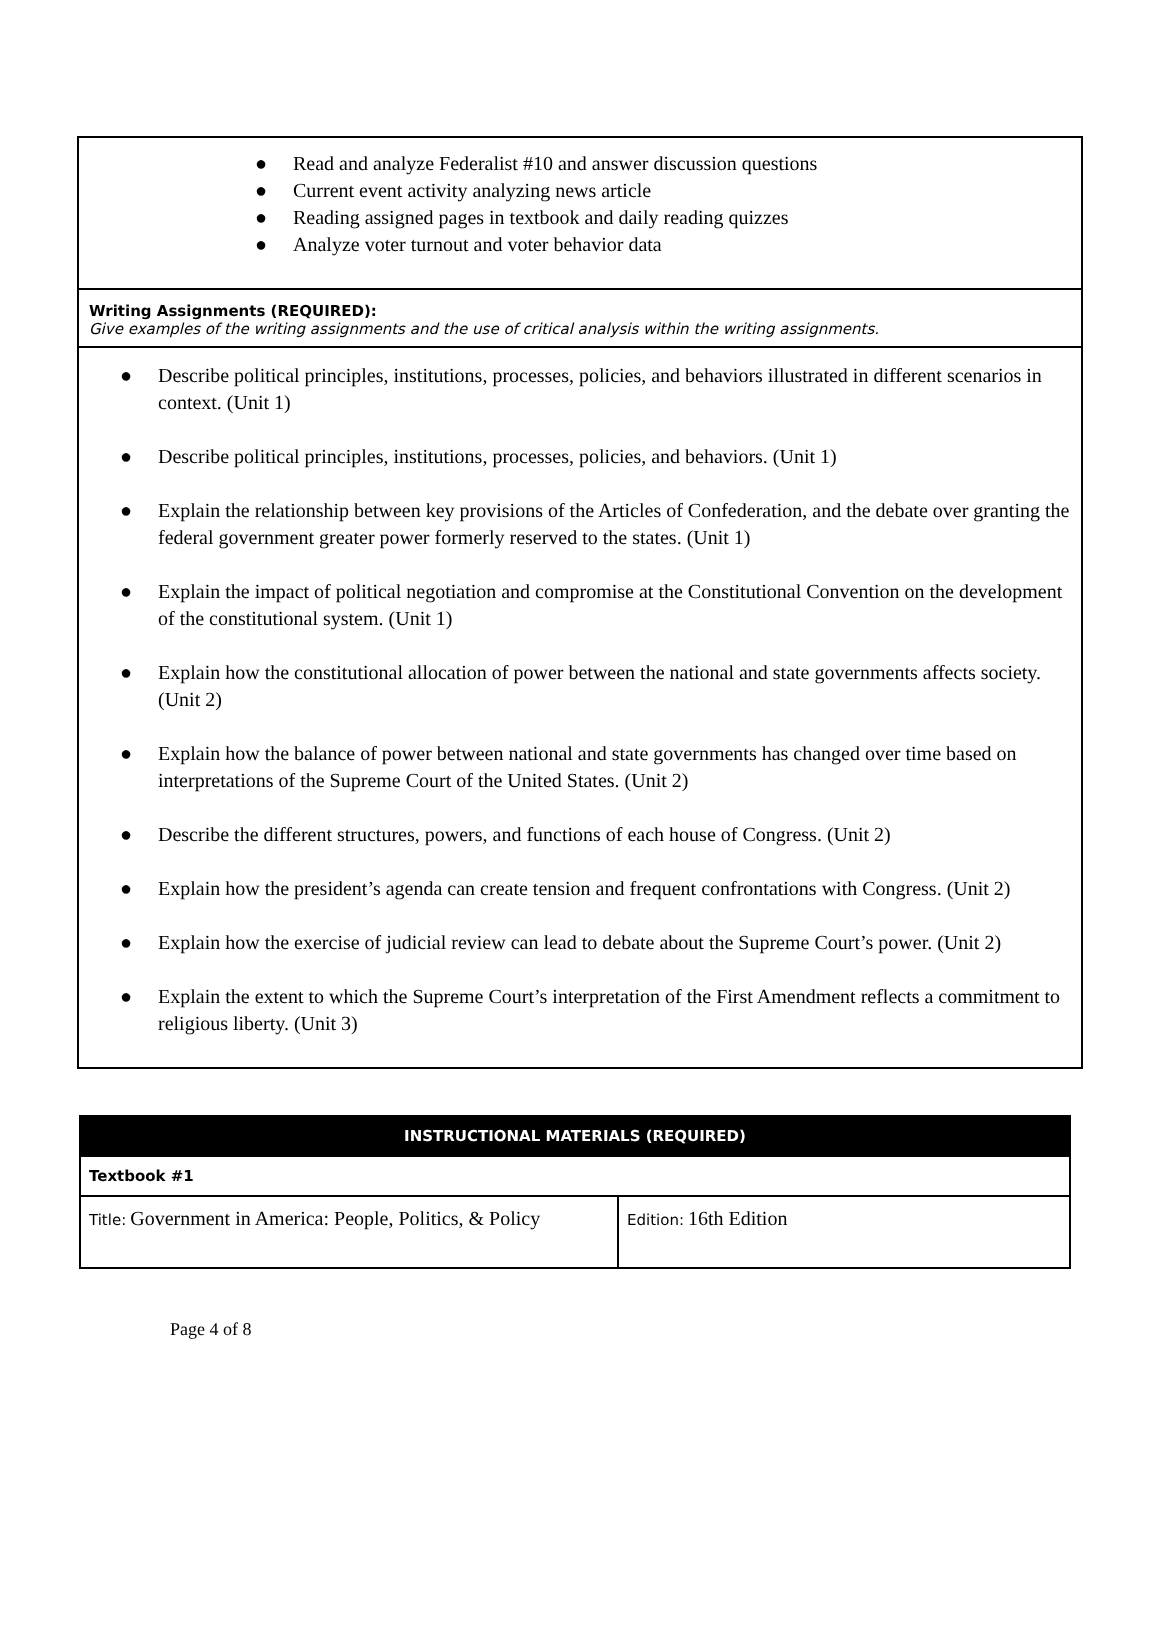| ● Read and analyze Federalist #10 and answer discussion questions ● Current event activity analyzing news article ● Reading assigned pages in textbook and daily reading quizzes ● Analyze voter turnout and voter behavior data |
| Writing Assignments (REQUIRED): Give examples of the writing assignments and the use of critical analysis within the writing assignments. |
| ● Describe political principles, institutions, processes, policies, and behaviors illustrated in different scenarios in context. (Unit 1) ● Describe political principles, institutions, processes, policies, and behaviors. (Unit 1) ● Explain the relationship between key provisions of the Articles of Confederation, and the debate over granting the federal government greater power formerly reserved to the states. (Unit 1) ● Explain the impact of political negotiation and compromise at the Constitutional Convention on the development of the constitutional system. (Unit 1) ● Explain how the constitutional allocation of power between the national and state governments affects society. (Unit 2) ● Explain how the balance of power between national and state governments has changed over time based on interpretations of the Supreme Court of the United States. (Unit 2) ● Describe the different structures, powers, and functions of each house of Congress. (Unit 2) ● Explain how the president’s agenda can create tension and frequent confrontations with Congress. (Unit 2) ● Explain how the exercise of judicial review can lead to debate about the Supreme Court’s power. (Unit 2) ● Explain the extent to which the Supreme Court’s interpretation of the First Amendment reflects a commitment to religious liberty. (Unit 3) |
| INSTRUCTIONAL MATERIALS (REQUIRED) | |
| Textbook #1 | |
| Title: Government in America: People, Politics, & Policy | Edition: 16th Edition |
Page 4 of 8